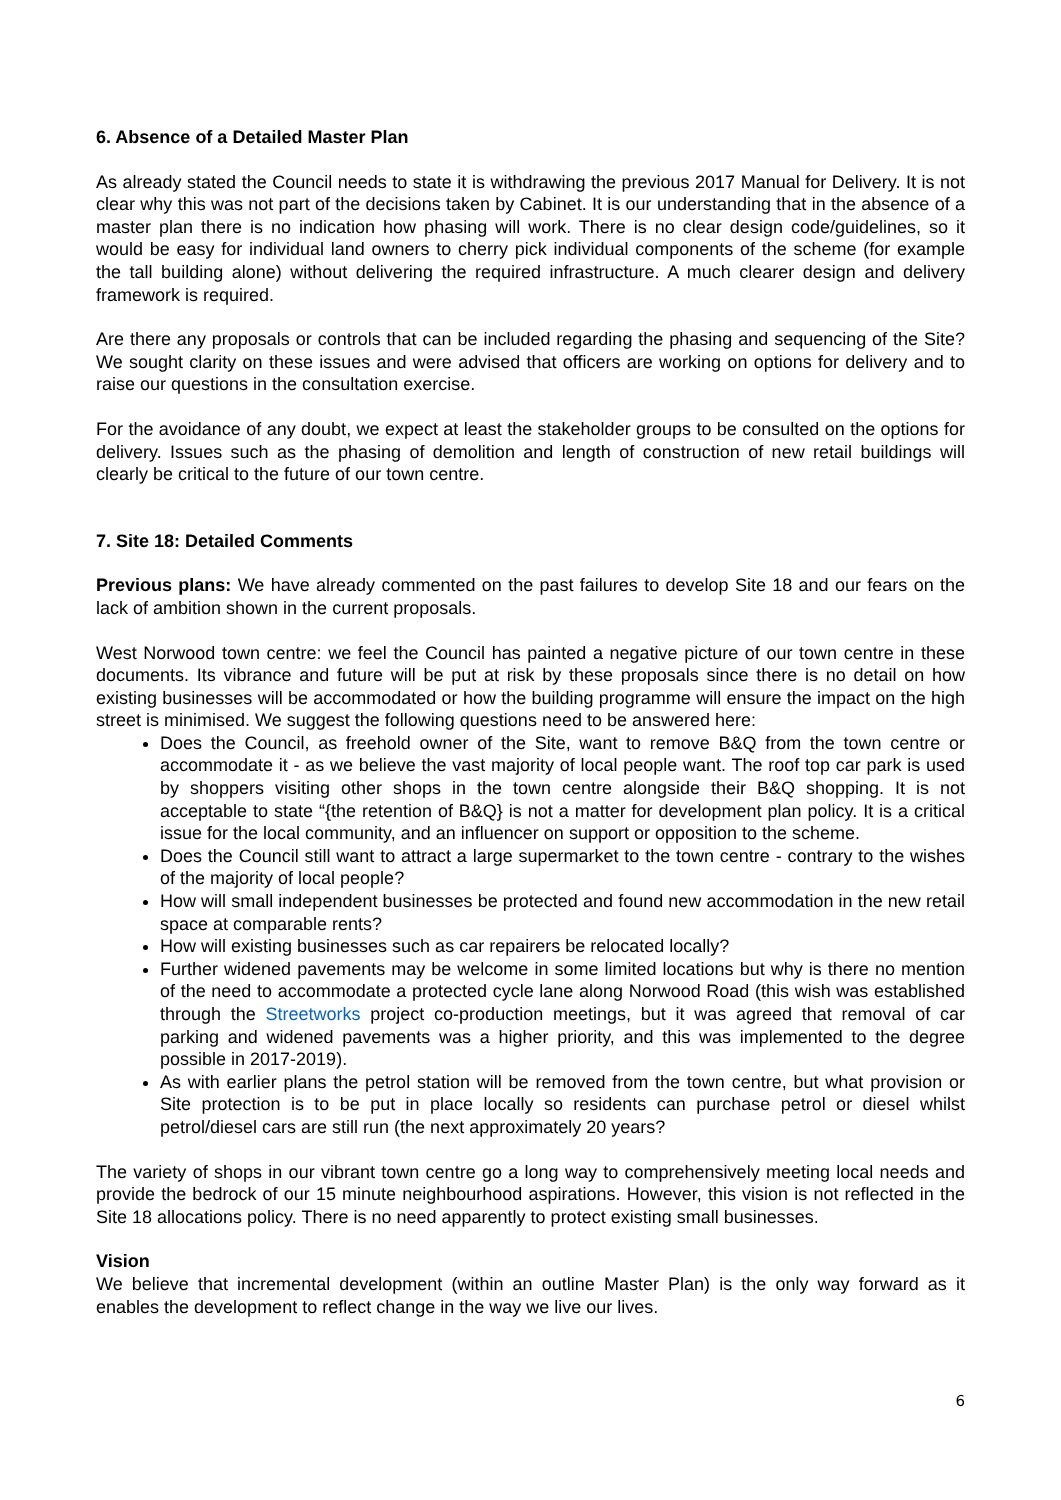6. Absence of a Detailed Master Plan
As already stated the Council needs to state it is withdrawing the previous 2017 Manual for Delivery. It is not clear why this was not part of the decisions taken by Cabinet. It is our understanding that in the absence of a master plan there is no indication how phasing will work. There is no clear design code/guidelines, so it would be easy for individual land owners to cherry pick individual components of the scheme (for example the tall building alone) without delivering the required infrastructure. A much clearer design and delivery framework is required.
Are there any proposals or controls that can be included regarding the phasing and sequencing of the Site? We sought clarity on these issues and were advised that officers are working on options for delivery and to raise our questions in the consultation exercise.
For the avoidance of any doubt, we expect at least the stakeholder groups to be consulted on the options for delivery. Issues such as the phasing of demolition and length of construction of new retail buildings will clearly be critical to the future of our town centre.
7. Site 18: Detailed Comments
Previous plans: We have already commented on the past failures to develop Site 18 and our fears on the lack of ambition shown in the current proposals.
West Norwood town centre: we feel the Council has painted a negative picture of our town centre in these documents. Its vibrance and future will be put at risk by these proposals since there is no detail on how existing businesses will be accommodated or how the building programme will ensure the impact on the high street is minimised. We suggest the following questions need to be answered here:
Does the Council, as freehold owner of the Site, want to remove B&Q from the town centre or accommodate it - as we believe the vast majority of local people want. The roof top car park is used by shoppers visiting other shops in the town centre alongside their B&Q shopping. It is not acceptable to state “{the retention of B&Q} is not a matter for development plan policy. It is a critical issue for the local community, and an influencer on support or opposition to the scheme.
Does the Council still want to attract a large supermarket to the town centre - contrary to the wishes of the majority of local people?
How will small independent businesses be protected and found new accommodation in the new retail space at comparable rents?
How will existing businesses such as car repairers be relocated locally?
Further widened pavements may be welcome in some limited locations but why is there no mention of the need to accommodate a protected cycle lane along Norwood Road (this wish was established through the Streetworks project co-production meetings, but it was agreed that removal of car parking and widened pavements was a higher priority, and this was implemented to the degree possible in 2017-2019).
As with earlier plans the petrol station will be removed from the town centre, but what provision or Site protection is to be put in place locally so residents can purchase petrol or diesel whilst petrol/diesel cars are still run (the next approximately 20 years?
The variety of shops in our vibrant town centre go a long way to comprehensively meeting local needs and provide the bedrock of our 15 minute neighbourhood aspirations. However, this vision is not reflected in the Site 18 allocations policy. There is no need apparently to protect existing small businesses.
Vision
We believe that incremental development (within an outline Master Plan) is the only way forward as it enables the development to reflect change in the way we live our lives.
6